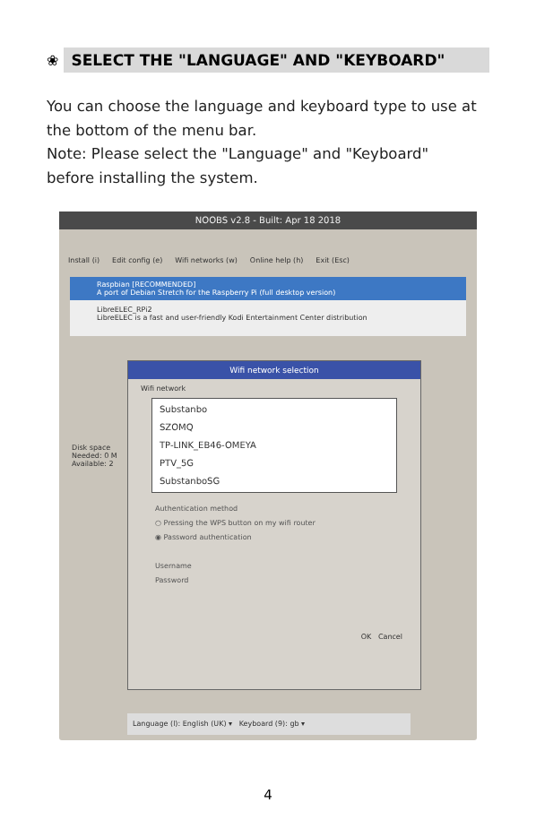❀
SELECT THE "LANGUAGE" AND "KEYBOARD"
You can choose the language and keyboard type to use at the bottom of the menu bar.
Note: Please select the "Language" and "Keyboard" before installing the system.
NOOBS v2.8 - Built: Apr 18 2018
Install (i) Edit config (e) Wifi networks (w) Online help (h) Exit (Esc)
Raspbian [RECOMMENDED]
A port of Debian Stretch for the Raspberry Pi (full desktop version)
LibreELEC_RPi2
LibreELEC is a fast and user-friendly Kodi Entertainment Center distribution
Disk space
Needed: 0 M
Available: 2
Wifi network selection
Wifi network
Substanbo
SZOMQ
TP-LINK_EB46-OMEYA
PTV_5G
SubstanboSG
Authentication method
○ Pressing the WPS button on my wifi router
◉ Password authentication
Username
Password
OK Cancel
Language (l): English (UK) ▾ Keyboard (9): gb ▾
4